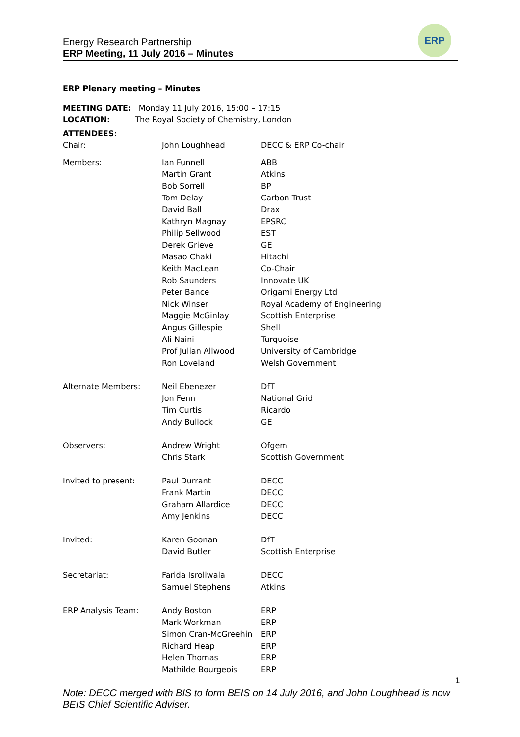ERP
Energy Research Partnership
ERP Meeting, 11 July 2016 – Minutes
ERP Plenary meeting – Minutes
| MEETING DATE: Monday 11 July 2016, 15:00 – 17:15 | | |
| LOCATION: The Royal Society of Chemistry, London | | |
| ATTENDEES: | | |
| Chair: | John Loughhead | DECC & ERP Co-chair |
| Members: | Ian Funnell Martin Grant Bob Sorrell Tom Delay David Ball Kathryn Magnay Philip Sellwood Derek Grieve Masao Chaki Keith MacLean Rob Saunders Peter Bance Nick Winser Maggie McGinlay Angus Gillespie Ali Naini Prof Julian Allwood Ron Loveland | ABB Atkins BP Carbon Trust Drax EPSRC EST GE Hitachi Co-Chair Innovate UK Origami Energy Ltd Royal Academy of Engineering Scottish Enterprise Shell Turquoise University of Cambridge Welsh Government |
| Alternate Members: | Neil Ebenezer Jon Fenn Tim Curtis Andy Bullock | DfT National Grid Ricardo GE |
| Observers: | Andrew Wright Chris Stark | Ofgem Scottish Government |
| Invited to present: | Paul Durrant Frank Martin Graham Allardice Amy Jenkins | DECC DECC DECC DECC |
| Invited: | Karen Goonan David Butler | DfT Scottish Enterprise |
| Secretariat: | Farida Isroliwala Samuel Stephens | DECC Atkins |
| ERP Analysis Team: | Andy Boston Mark Workman Simon Cran-McGreehin Richard Heap Helen Thomas Mathilde Bourgeois | ERP ERP ERP ERP ERP ERP |
1
Note: DECC merged with BIS to form BEIS on 14 July 2016, and John Loughhead is now BEIS Chief Scientific Adviser.